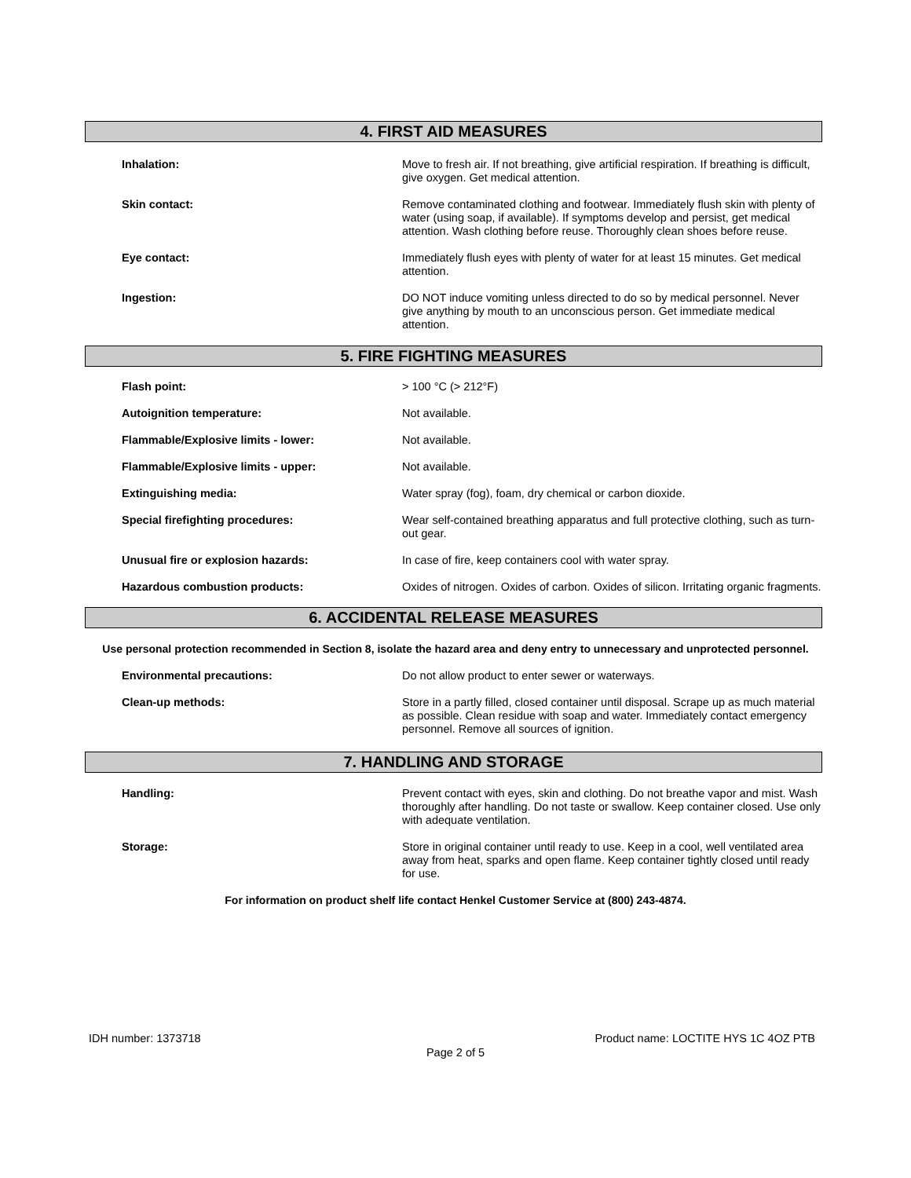4. FIRST AID MEASURES
Inhalation:
Move to fresh air. If not breathing, give artificial respiration. If breathing is difficult, give oxygen. Get medical attention.
Skin contact:
Remove contaminated clothing and footwear. Immediately flush skin with plenty of water (using soap, if available). If symptoms develop and persist, get medical attention. Wash clothing before reuse. Thoroughly clean shoes before reuse.
Eye contact:
Immediately flush eyes with plenty of water for at least 15 minutes. Get medical attention.
Ingestion:
DO NOT induce vomiting unless directed to do so by medical personnel. Never give anything by mouth to an unconscious person. Get immediate medical attention.
5. FIRE FIGHTING MEASURES
Flash point:
> 100 °C (> 212°F)
Autoignition temperature:
Not available.
Flammable/Explosive limits - lower:
Not available.
Flammable/Explosive limits - upper:
Not available.
Extinguishing media:
Water spray (fog), foam, dry chemical or carbon dioxide.
Special firefighting procedures:
Wear self-contained breathing apparatus and full protective clothing, such as turn-out gear.
Unusual fire or explosion hazards:
In case of fire, keep containers cool with water spray.
Hazardous combustion products:
Oxides of nitrogen. Oxides of carbon. Oxides of silicon. Irritating organic fragments.
6. ACCIDENTAL RELEASE MEASURES
Use personal protection recommended in Section 8, isolate the hazard area and deny entry to unnecessary and unprotected personnel.
Environmental precautions:
Do not allow product to enter sewer or waterways.
Clean-up methods:
Store in a partly filled, closed container until disposal. Scrape up as much material as possible. Clean residue with soap and water. Immediately contact emergency personnel. Remove all sources of ignition.
7. HANDLING AND STORAGE
Handling:
Prevent contact with eyes, skin and clothing. Do not breathe vapor and mist. Wash thoroughly after handling. Do not taste or swallow. Keep container closed. Use only with adequate ventilation.
Storage:
Store in original container until ready to use. Keep in a cool, well ventilated area away from heat, sparks and open flame. Keep container tightly closed until ready for use.
For information on product shelf life contact Henkel Customer Service at (800) 243-4874.
IDH number: 1373718 Product name: LOCTITE HYS 1C 4OZ PTB
Page 2 of 5